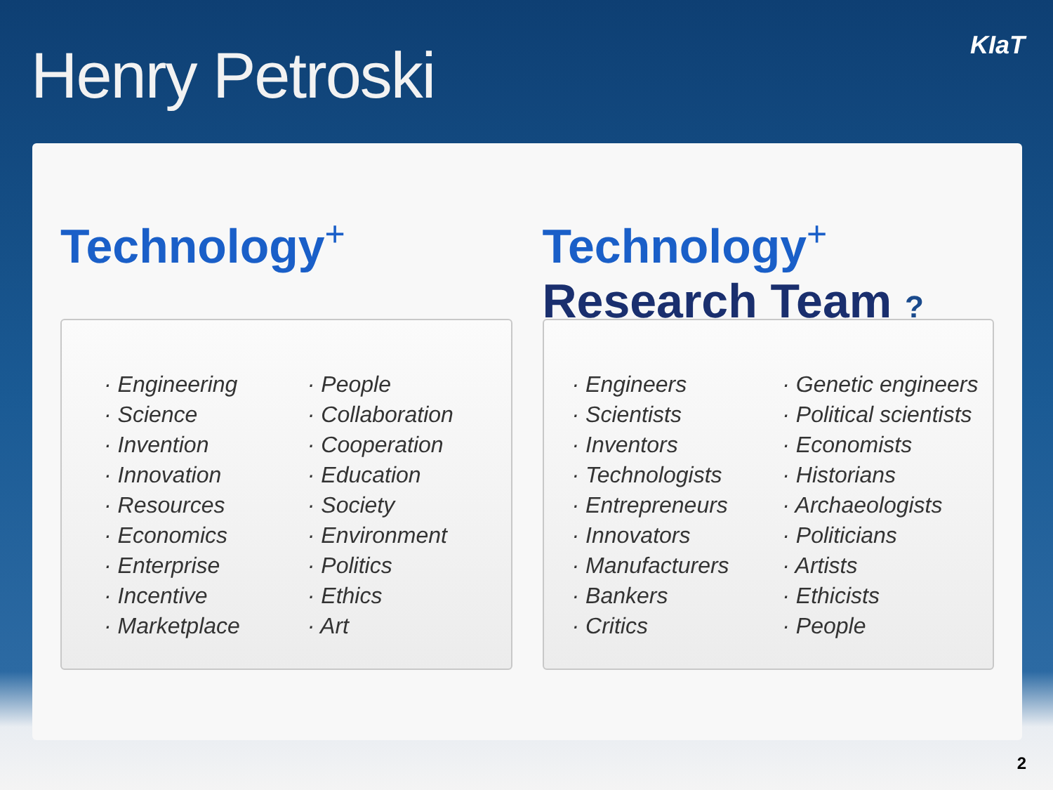Henry Petroski
KIaT
Technology<sup>+</sup>
· Engineering
· Science
· Invention
· Innovation
· Resources
· Economics
· Enterprise
· Incentive
· Marketplace
· People
· Collaboration
· Cooperation
· Education
· Society
· Environment
· Politics
· Ethics
· Art
Technology<sup>+</sup>
Research Team ?
· Engineers
· Scientists
· Inventors
· Technologists
· Entrepreneurs
· Innovators
· Manufacturers
· Bankers
· Critics
· Genetic engineers
· Political scientists
· Economists
· Historians
· Archaeologists
· Politicians
· Artists
· Ethicists
· People
2